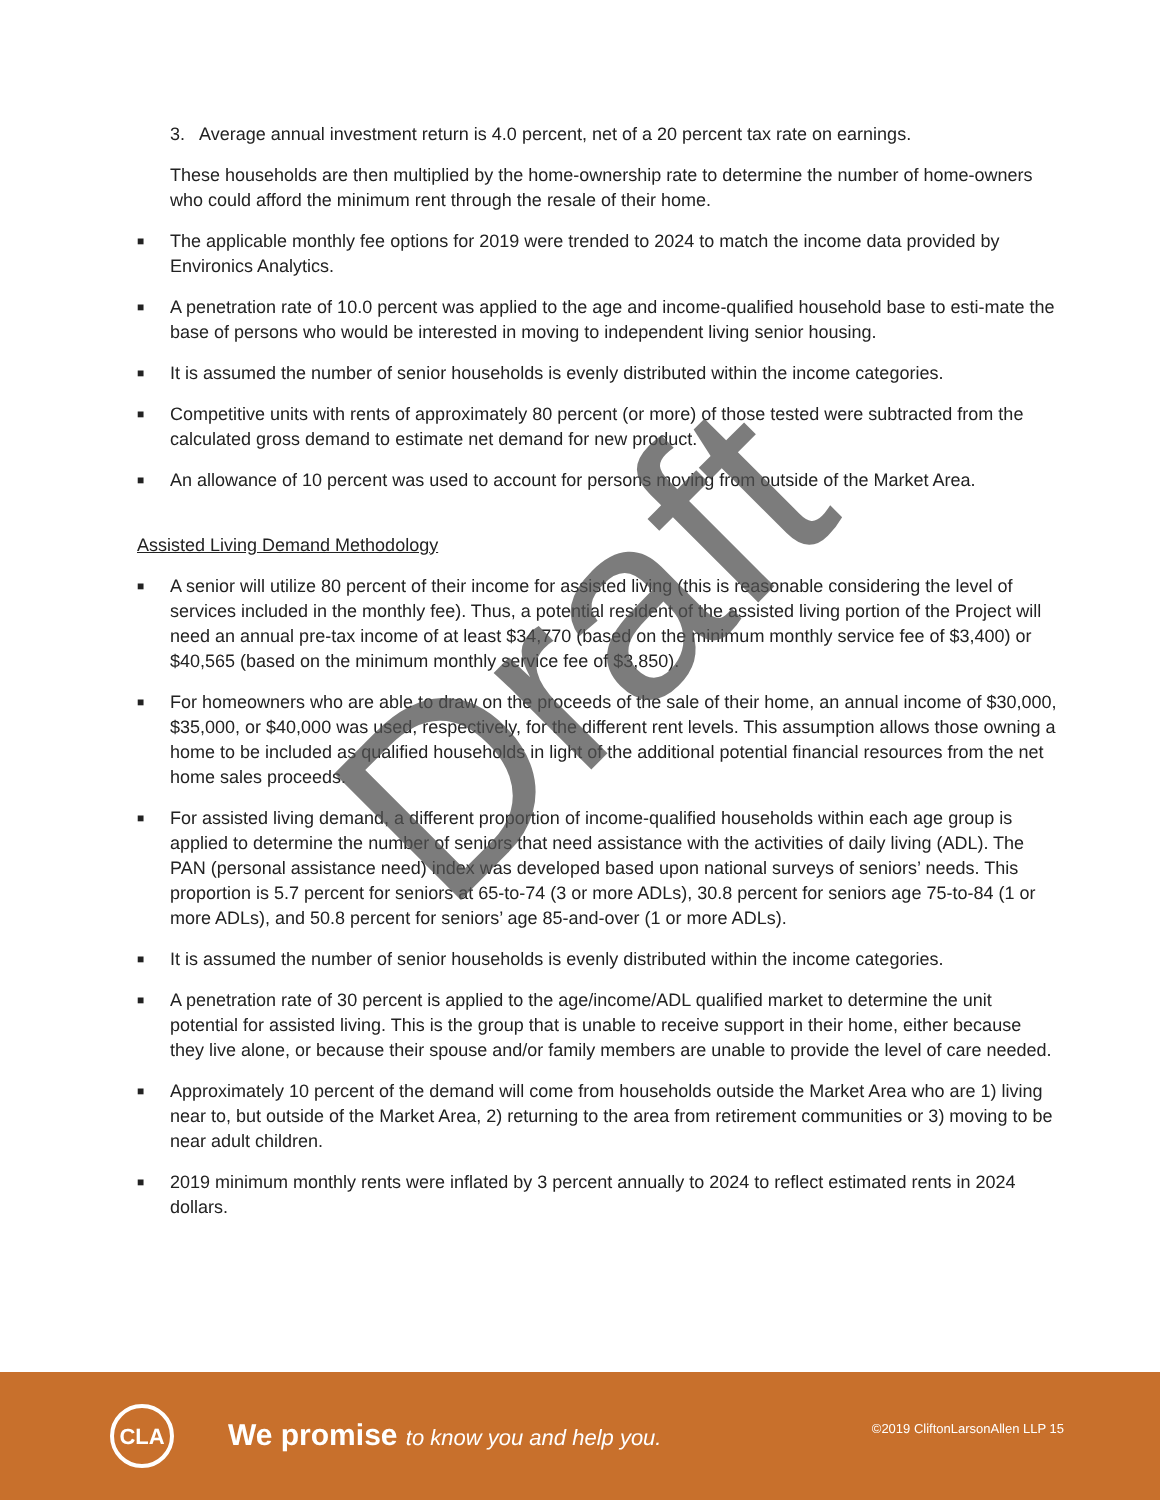3. Average annual investment return is 4.0 percent, net of a 20 percent tax rate on earnings.
These households are then multiplied by the home-ownership rate to determine the number of home-owners who could afford the minimum rent through the resale of their home.
■ The applicable monthly fee options for 2019 were trended to 2024 to match the income data provided by Environics Analytics.
■ A penetration rate of 10.0 percent was applied to the age and income-qualified household base to esti-mate the base of persons who would be interested in moving to independent living senior housing.
■ It is assumed the number of senior households is evenly distributed within the income categories.
■ Competitive units with rents of approximately 80 percent (or more) of those tested were subtracted from the calculated gross demand to estimate net demand for new product.
■ An allowance of 10 percent was used to account for persons moving from outside of the Market Area.
Assisted Living Demand Methodology
■ A senior will utilize 80 percent of their income for assisted living (this is reasonable considering the level of services included in the monthly fee). Thus, a potential resident of the assisted living portion of the Project will need an annual pre-tax income of at least $34,770 (based on the minimum monthly service fee of $3,400) or $40,565 (based on the minimum monthly service fee of $3,850).
■ For homeowners who are able to draw on the proceeds of the sale of their home, an annual income of $30,000, $35,000, or $40,000 was used, respectively, for the different rent levels. This assumption allows those owning a home to be included as qualified households in light of the additional potential financial resources from the net home sales proceeds.
■ For assisted living demand, a different proportion of income-qualified households within each age group is applied to determine the number of seniors that need assistance with the activities of daily living (ADL). The PAN (personal assistance need) index was developed based upon national surveys of seniors’ needs. This proportion is 5.7 percent for seniors at 65-to-74 (3 or more ADLs), 30.8 percent for seniors age 75-to-84 (1 or more ADLs), and 50.8 percent for seniors’ age 85-and-over (1 or more ADLs).
■ It is assumed the number of senior households is evenly distributed within the income categories.
■ A penetration rate of 30 percent is applied to the age/income/ADL qualified market to determine the unit potential for assisted living. This is the group that is unable to receive support in their home, either because they live alone, or because their spouse and/or family members are unable to provide the level of care needed.
■ Approximately 10 percent of the demand will come from households outside the Market Area who are 1) living near to, but outside of the Market Area, 2) returning to the area from retirement communities or 3) moving to be near adult children.
■ 2019 minimum monthly rents were inflated by 3 percent annually to 2024 to reflect estimated rents in 2024 dollars.
Draft
CLA
We promise to know you and help you.
©2019 CliftonLarsonAllen LLP 15